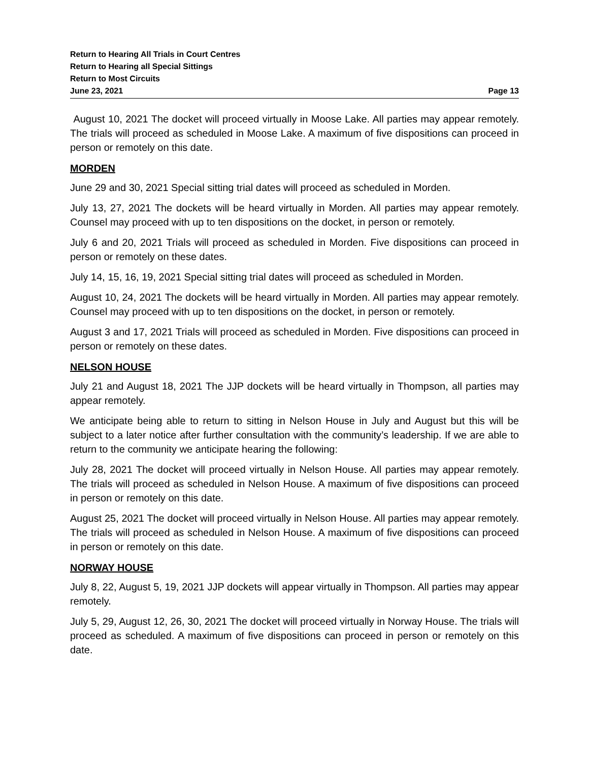Return to Hearing All Trials in Court Centres
Return to Hearing all Special Sittings
Return to Most Circuits
June 23, 2021 Page 13
August 10, 2021 The docket will proceed virtually in Moose Lake. All parties may appear remotely. The trials will proceed as scheduled in Moose Lake. A maximum of five dispositions can proceed in person or remotely on this date.
MORDEN
June 29 and 30, 2021 Special sitting trial dates will proceed as scheduled in Morden.
July 13, 27, 2021 The dockets will be heard virtually in Morden. All parties may appear remotely. Counsel may proceed with up to ten dispositions on the docket, in person or remotely.
July 6 and 20, 2021 Trials will proceed as scheduled in Morden. Five dispositions can proceed in person or remotely on these dates.
July 14, 15, 16, 19, 2021 Special sitting trial dates will proceed as scheduled in Morden.
August 10, 24, 2021 The dockets will be heard virtually in Morden. All parties may appear remotely. Counsel may proceed with up to ten dispositions on the docket, in person or remotely.
August 3 and 17, 2021 Trials will proceed as scheduled in Morden. Five dispositions can proceed in person or remotely on these dates.
NELSON HOUSE
July 21 and August 18, 2021 The JJP dockets will be heard virtually in Thompson, all parties may appear remotely.
We anticipate being able to return to sitting in Nelson House in July and August but this will be subject to a later notice after further consultation with the community’s leadership. If we are able to return to the community we anticipate hearing the following:
July 28, 2021 The docket will proceed virtually in Nelson House. All parties may appear remotely. The trials will proceed as scheduled in Nelson House. A maximum of five dispositions can proceed in person or remotely on this date.
August 25, 2021 The docket will proceed virtually in Nelson House. All parties may appear remotely. The trials will proceed as scheduled in Nelson House. A maximum of five dispositions can proceed in person or remotely on this date.
NORWAY HOUSE
July 8, 22, August 5, 19, 2021 JJP dockets will appear virtually in Thompson. All parties may appear remotely.
July 5, 29, August 12, 26, 30, 2021 The docket will proceed virtually in Norway House. The trials will proceed as scheduled. A maximum of five dispositions can proceed in person or remotely on this date.